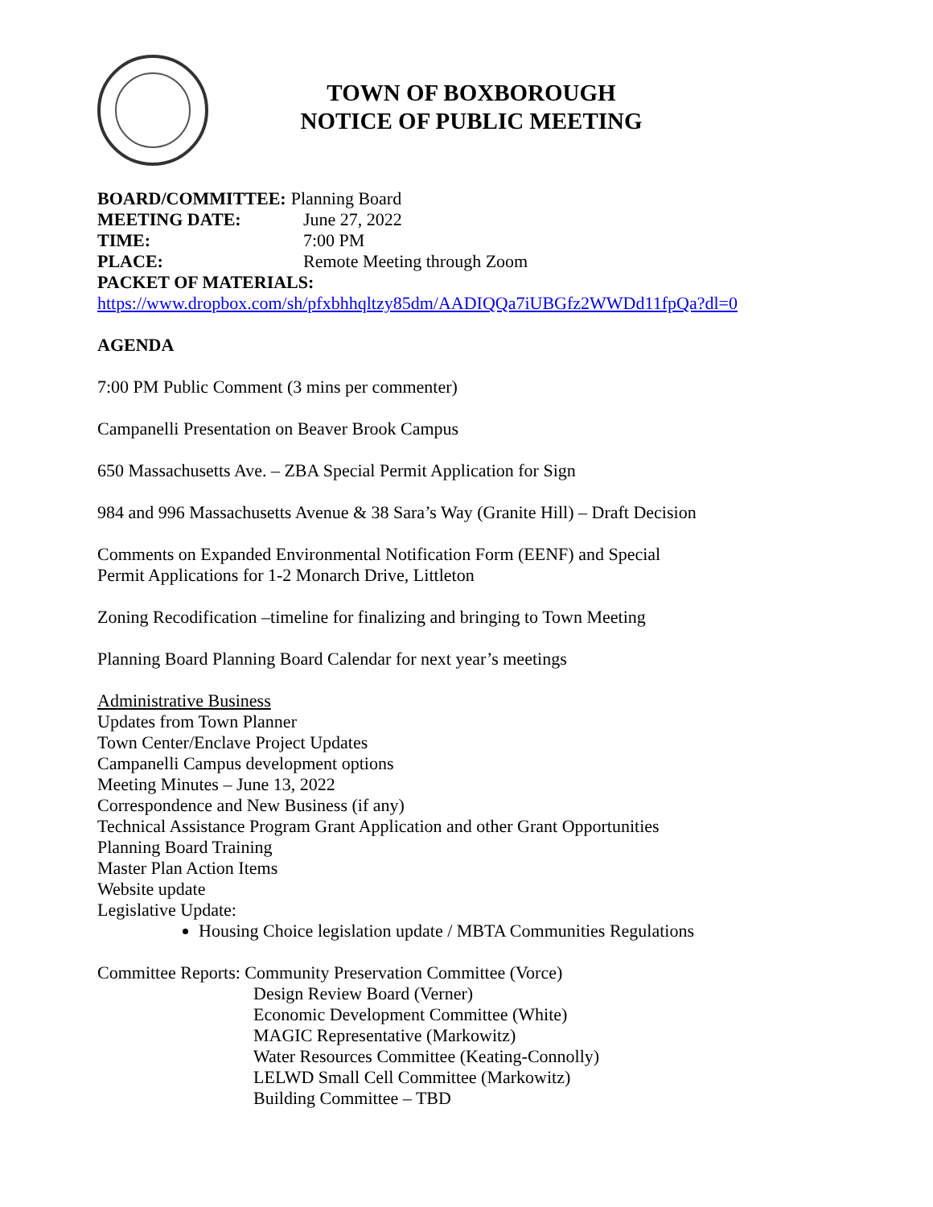TOWN OF BOXBOROUGH
NOTICE OF PUBLIC MEETING
BOARD/COMMITTEE: Planning Board
MEETING DATE: June 27, 2022
TIME: 7:00 PM
PLACE: Remote Meeting through Zoom
PACKET OF MATERIALS:
https://www.dropbox.com/sh/pfxbhhqltzy85dm/AADIQQa7iUBGfz2WWDd11fpQa?dl=0
AGENDA
7:00 PM Public Comment (3 mins per commenter)
Campanelli Presentation on Beaver Brook Campus
650 Massachusetts Ave. – ZBA Special Permit Application for Sign
984 and 996 Massachusetts Avenue & 38 Sara’s Way (Granite Hill) – Draft Decision
Comments on Expanded Environmental Notification Form (EENF) and Special
Permit Applications for 1-2 Monarch Drive, Littleton
Zoning Recodification –timeline for finalizing and bringing to Town Meeting
Planning Board Planning Board Calendar for next year’s meetings
Administrative Business
Updates from Town Planner
Town Center/Enclave Project Updates
Campanelli Campus development options
Meeting Minutes – June 13, 2022
Correspondence and New Business (if any)
Technical Assistance Program Grant Application and other Grant Opportunities
Planning Board Training
Master Plan Action Items
Website update
Legislative Update:
Housing Choice legislation update / MBTA Communities Regulations
Committee Reports: Community Preservation Committee (Vorce)
Design Review Board (Verner)
Economic Development Committee (White)
MAGIC Representative (Markowitz)
Water Resources Committee (Keating-Connolly)
LELWD Small Cell Committee (Markowitz)
Building Committee – TBD